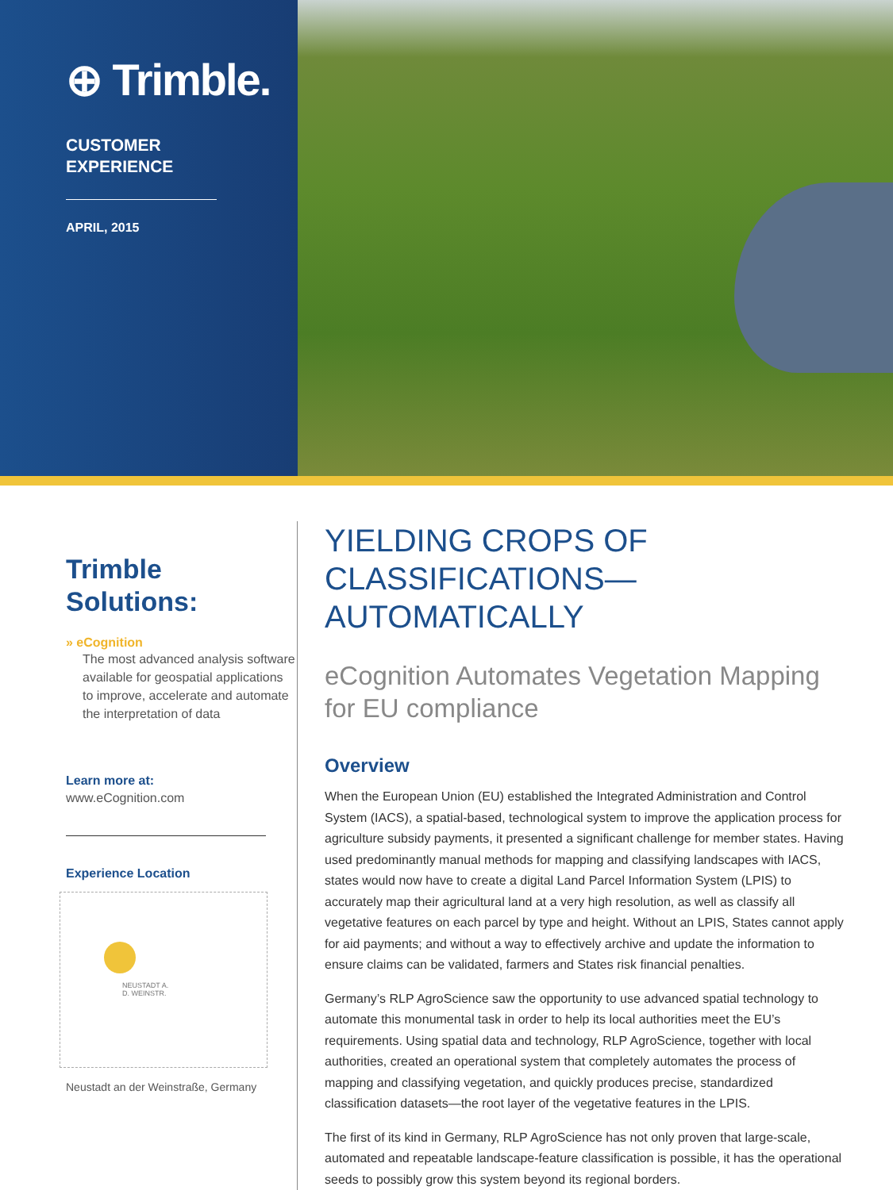⊕ Trimble.
CUSTOMER
EXPERIENCE
APRIL, 2015
Trimble
Solutions:
» eCognition
The most advanced analysis software available for geospatial applications to improve, accelerate and automate the interpretation of data
Learn more at:
www.eCognition.com
Experience Location
NEUSTADT A.
D. WEINSTR.
Neustadt an der Weinstraße, Germany
YIELDING CROPS OF CLASSIFICATIONS— AUTOMATICALLY
eCognition Automates Vegetation Mapping for EU compliance
Overview
When the European Union (EU) established the Integrated Administration and Control System (IACS), a spatial-based, technological system to improve the application process for agriculture subsidy payments, it presented a significant challenge for member states. Having used predominantly manual methods for mapping and classifying landscapes with IACS, states would now have to create a digital Land Parcel Information System (LPIS) to accurately map their agricultural land at a very high resolution, as well as classify all vegetative features on each parcel by type and height. Without an LPIS, States cannot apply for aid payments; and without a way to effectively archive and update the information to ensure claims can be validated, farmers and States risk financial penalties.
Germany’s RLP AgroScience saw the opportunity to use advanced spatial technology to automate this monumental task in order to help its local authorities meet the EU’s requirements. Using spatial data and technology, RLP AgroScience, together with local authorities, created an operational system that completely automates the process of mapping and classifying vegetation, and quickly produces precise, standardized classification datasets—the root layer of the vegetative features in the LPIS.
The first of its kind in Germany, RLP AgroScience has not only proven that large-scale, automated and repeatable landscape-feature classification is possible, it has the operational seeds to possibly grow this system beyond its regional borders.